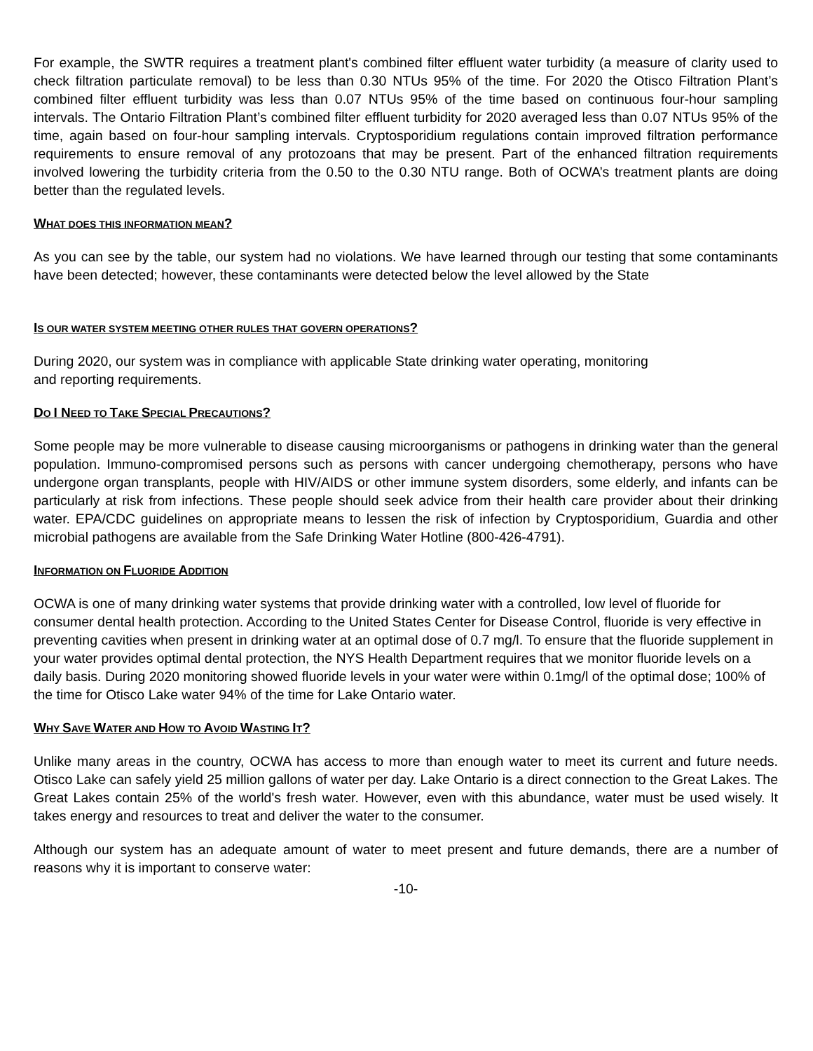For example, the SWTR requires a treatment plant's combined filter effluent water turbidity (a measure of clarity used to check filtration particulate removal) to be less than 0.30 NTUs 95% of the time. For 2020 the Otisco Filtration Plant’s combined filter effluent turbidity was less than 0.07 NTUs 95% of the time based on continuous four-hour sampling intervals. The Ontario Filtration Plant’s combined filter effluent turbidity for 2020 averaged less than 0.07 NTUs 95% of the time, again based on four-hour sampling intervals. Cryptosporidium regulations contain improved filtration performance requirements to ensure removal of any protozoans that may be present. Part of the enhanced filtration requirements involved lowering the turbidity criteria from the 0.50 to the 0.30 NTU range. Both of OCWA’s treatment plants are doing better than the regulated levels.
WHAT DOES THIS INFORMATION MEAN?
As you can see by the table, our system had no violations. We have learned through our testing that some contaminants have been detected; however, these contaminants were detected below the level allowed by the State
IS OUR WATER SYSTEM MEETING OTHER RULES THAT GOVERN OPERATIONS?
During 2020, our system was in compliance with applicable State drinking water operating, monitoring
and reporting requirements.
DO I NEED TO TAKE SPECIAL PRECAUTIONS?
Some people may be more vulnerable to disease causing microorganisms or pathogens in drinking water than the general population. Immuno-compromised persons such as persons with cancer undergoing chemotherapy, persons who have undergone organ transplants, people with HIV/AIDS or other immune system disorders, some elderly, and infants can be particularly at risk from infections. These people should seek advice from their health care provider about their drinking water. EPA/CDC guidelines on appropriate means to lessen the risk of infection by Cryptosporidium, Guardia and other microbial pathogens are available from the Safe Drinking Water Hotline (800-426-4791).
INFORMATION ON FLUORIDE ADDITION
OCWA is one of many drinking water systems that provide drinking water with a controlled, low level of fluoride for consumer dental health protection. According to the United States Center for Disease Control, fluoride is very effective in preventing cavities when present in drinking water at an optimal dose of 0.7 mg/l. To ensure that the fluoride supplement in your water provides optimal dental protection, the NYS Health Department requires that we monitor fluoride levels on a daily basis. During 2020 monitoring showed fluoride levels in your water were within 0.1mg/l of the optimal dose; 100% of the time for Otisco Lake water 94% of the time for Lake Ontario water.
WHY SAVE WATER AND HOW TO AVOID WASTING IT?
Unlike many areas in the country, OCWA has access to more than enough water to meet its current and future needs. Otisco Lake can safely yield 25 million gallons of water per day. Lake Ontario is a direct connection to the Great Lakes. The Great Lakes contain 25% of the world's fresh water. However, even with this abundance, water must be used wisely. It takes energy and resources to treat and deliver the water to the consumer.
Although our system has an adequate amount of water to meet present and future demands, there are a number of reasons why it is important to conserve water:
-10-